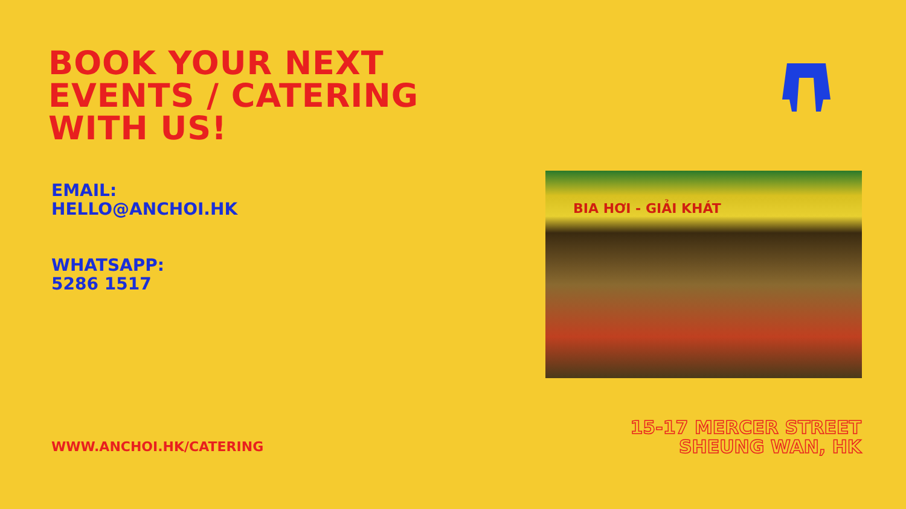BOOK YOUR NEXT
EVENTS / CATERING
WITH US!
EMAIL:
HELLO@ANCHOI.HK
WHATSAPP:
5286 1517
BIA HƠI - GIẢI KHÁT
WWW.ANCHOI.HK/CATERING
15-17 MERCER STREET
SHEUNG WAN, HK